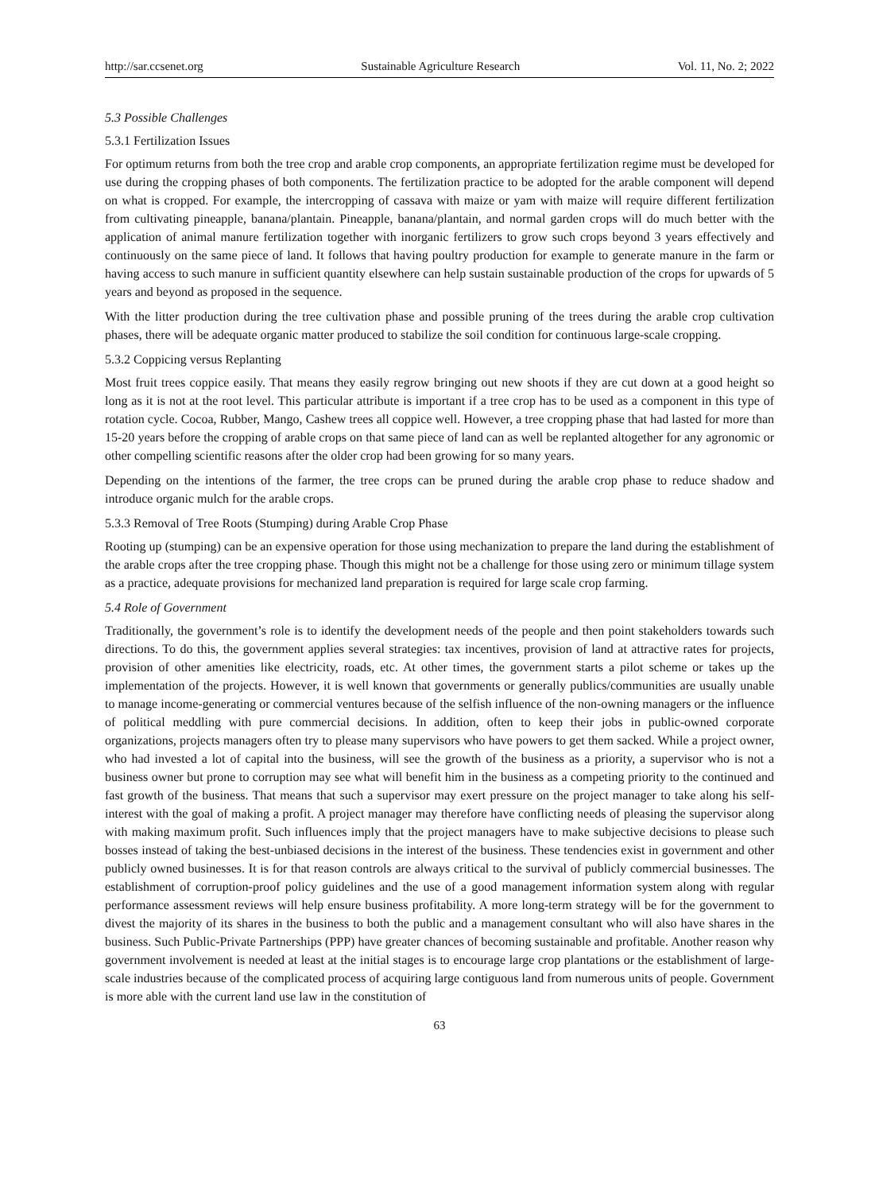http://sar.ccsenet.org Sustainable Agriculture Research Vol. 11, No. 2; 2022
5.3 Possible Challenges
5.3.1 Fertilization Issues
For optimum returns from both the tree crop and arable crop components, an appropriate fertilization regime must be developed for use during the cropping phases of both components. The fertilization practice to be adopted for the arable component will depend on what is cropped. For example, the intercropping of cassava with maize or yam with maize will require different fertilization from cultivating pineapple, banana/plantain. Pineapple, banana/plantain, and normal garden crops will do much better with the application of animal manure fertilization together with inorganic fertilizers to grow such crops beyond 3 years effectively and continuously on the same piece of land. It follows that having poultry production for example to generate manure in the farm or having access to such manure in sufficient quantity elsewhere can help sustain sustainable production of the crops for upwards of 5 years and beyond as proposed in the sequence.
With the litter production during the tree cultivation phase and possible pruning of the trees during the arable crop cultivation phases, there will be adequate organic matter produced to stabilize the soil condition for continuous large-scale cropping.
5.3.2 Coppicing versus Replanting
Most fruit trees coppice easily. That means they easily regrow bringing out new shoots if they are cut down at a good height so long as it is not at the root level. This particular attribute is important if a tree crop has to be used as a component in this type of rotation cycle. Cocoa, Rubber, Mango, Cashew trees all coppice well. However, a tree cropping phase that had lasted for more than 15-20 years before the cropping of arable crops on that same piece of land can as well be replanted altogether for any agronomic or other compelling scientific reasons after the older crop had been growing for so many years.
Depending on the intentions of the farmer, the tree crops can be pruned during the arable crop phase to reduce shadow and introduce organic mulch for the arable crops.
5.3.3 Removal of Tree Roots (Stumping) during Arable Crop Phase
Rooting up (stumping) can be an expensive operation for those using mechanization to prepare the land during the establishment of the arable crops after the tree cropping phase. Though this might not be a challenge for those using zero or minimum tillage system as a practice, adequate provisions for mechanized land preparation is required for large scale crop farming.
5.4 Role of Government
Traditionally, the government’s role is to identify the development needs of the people and then point stakeholders towards such directions. To do this, the government applies several strategies: tax incentives, provision of land at attractive rates for projects, provision of other amenities like electricity, roads, etc. At other times, the government starts a pilot scheme or takes up the implementation of the projects. However, it is well known that governments or generally publics/communities are usually unable to manage income-generating or commercial ventures because of the selfish influence of the non-owning managers or the influence of political meddling with pure commercial decisions. In addition, often to keep their jobs in public-owned corporate organizations, projects managers often try to please many supervisors who have powers to get them sacked. While a project owner, who had invested a lot of capital into the business, will see the growth of the business as a priority, a supervisor who is not a business owner but prone to corruption may see what will benefit him in the business as a competing priority to the continued and fast growth of the business. That means that such a supervisor may exert pressure on the project manager to take along his self-interest with the goal of making a profit. A project manager may therefore have conflicting needs of pleasing the supervisor along with making maximum profit. Such influences imply that the project managers have to make subjective decisions to please such bosses instead of taking the best-unbiased decisions in the interest of the business. These tendencies exist in government and other publicly owned businesses. It is for that reason controls are always critical to the survival of publicly commercial businesses. The establishment of corruption-proof policy guidelines and the use of a good management information system along with regular performance assessment reviews will help ensure business profitability. A more long-term strategy will be for the government to divest the majority of its shares in the business to both the public and a management consultant who will also have shares in the business. Such Public-Private Partnerships (PPP) have greater chances of becoming sustainable and profitable. Another reason why government involvement is needed at least at the initial stages is to encourage large crop plantations or the establishment of large-scale industries because of the complicated process of acquiring large contiguous land from numerous units of people. Government is more able with the current land use law in the constitution of
63